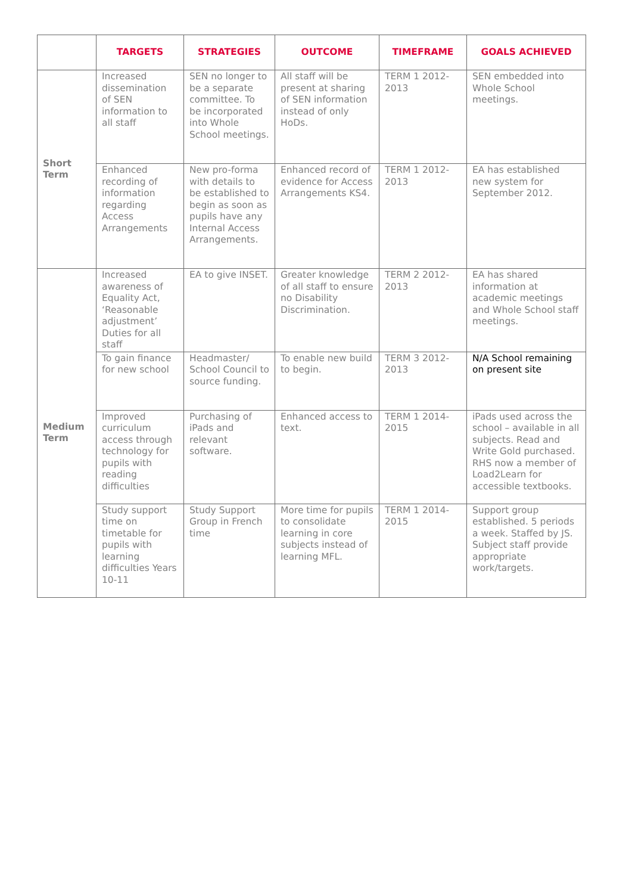| | TARGETS | STRATEGIES | OUTCOME | TIMEFRAME | GOALS ACHIEVED |
| --- | --- | --- | --- | --- | --- |
| Short Term | Increased dissemination of SEN information to all staff | SEN no longer to be a separate committee. To be incorporated into Whole School meetings. | All staff will be present at sharing of SEN information instead of only HoDs. | TERM 1 2012-2013 | SEN embedded into Whole School meetings. |
| | Enhanced recording of information regarding Access Arrangements | New pro-forma with details to be established to begin as soon as pupils have any Internal Access Arrangements. | Enhanced record of evidence for Access Arrangements KS4. | TERM 1 2012-2013 | EA has established new system for September 2012. |
| Medium Term | Increased awareness of Equality Act, ‘Reasonable adjustment’ Duties for all staff | EA to give INSET. | Greater knowledge of all staff to ensure no Disability Discrimination. | TERM 2 2012-2013 | EA has shared information at academic meetings and Whole School staff meetings. |
| | To gain finance for new school | Headmaster/ School Council to source funding. | To enable new build to begin. | TERM 3 2012-2013 | N/A School remaining on present site |
| | Improved curriculum access through technology for pupils with reading difficulties | Purchasing of iPads and relevant software. | Enhanced access to text. | TERM 1 2014-2015 | iPads used across the school – available in all subjects. Read and Write Gold purchased. RHS now a member of Load2Learn for accessible textbooks. |
| | Study support time on timetable for pupils with learning difficulties Years 10-11 | Study Support Group in French time | More time for pupils to consolidate learning in core subjects instead of learning MFL. | TERM 1 2014-2015 | Support group established. 5 periods a week. Staffed by JS. Subject staff provide appropriate work/targets. |